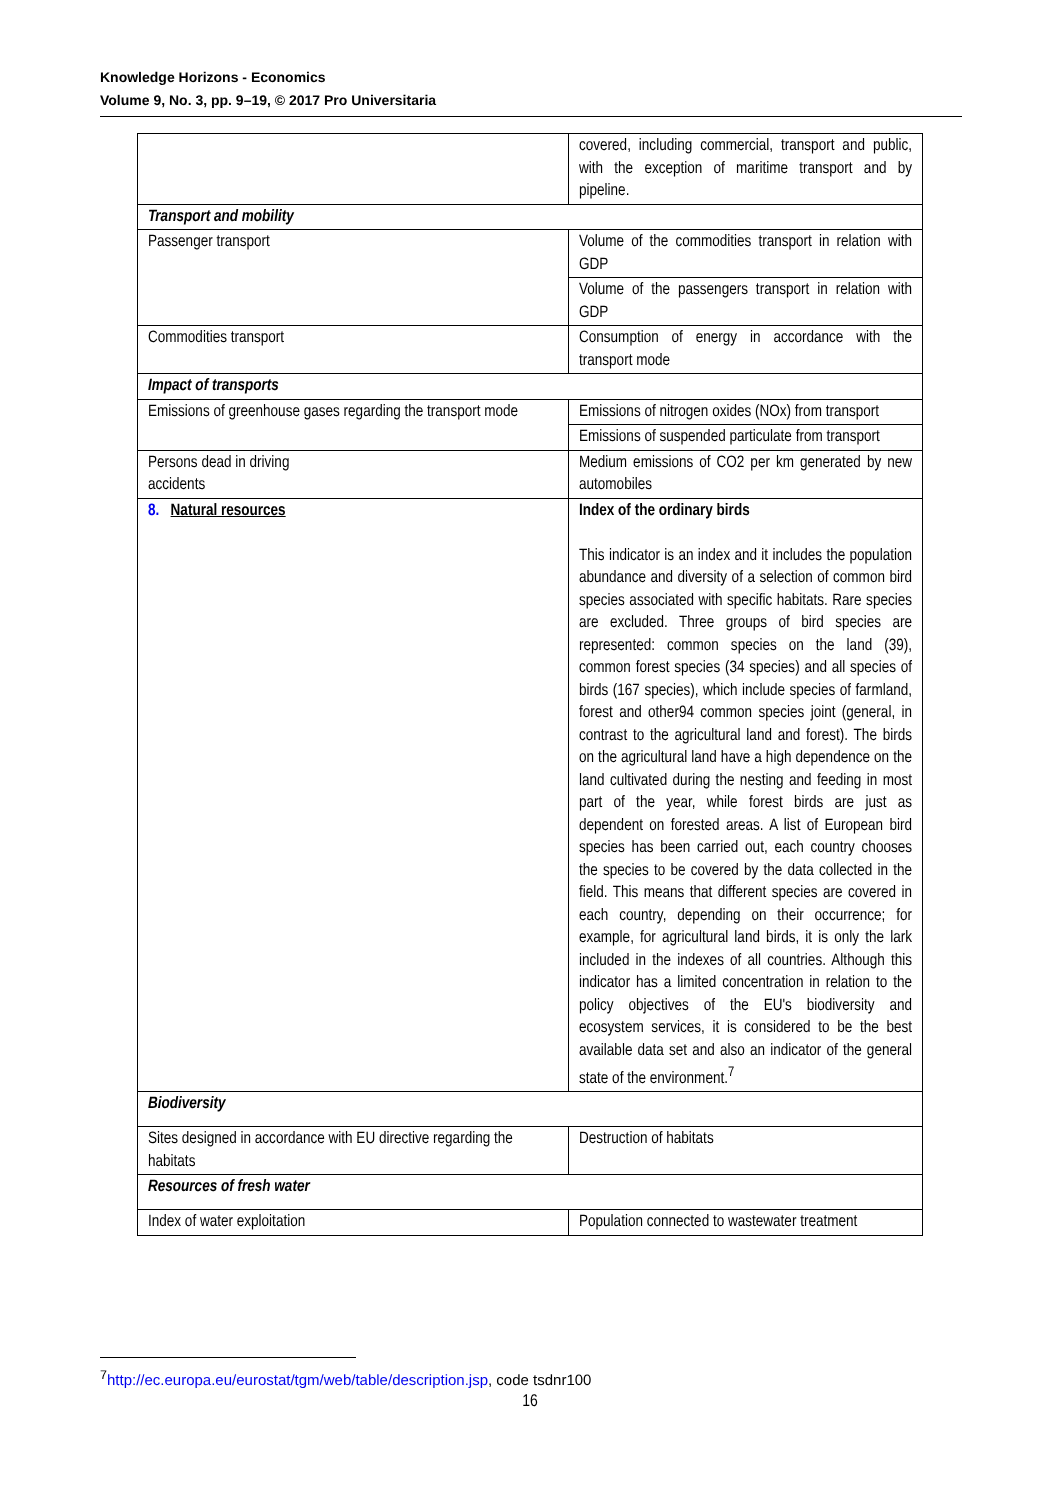Knowledge Horizons - Economics
Volume 9, No. 3, pp. 9–19, © 2017 Pro Universitaria
| | covered, including commercial, transport and public, with the exception of maritime transport and by pipeline. |
| Transport and mobility | |
| Passenger transport | Volume of the commodities transport in relation with GDP |
| | Volume of the passengers transport in relation with GDP |
| Commodities transport | Consumption of energy in accordance with the transport mode |
| Impact of transports | |
| Emissions of greenhouse gases regarding the transport mode | Emissions of nitrogen oxides (NOx) from transport |
| | Emissions of suspended particulate from transport |
| Persons dead in driving accidents | Medium emissions of CO2 per km generated by new automobiles |
| 8. Natural resources | Index of the ordinary birds This indicator is an index and it includes the population abundance and diversity of a selection of common bird species associated with specific habitats. Rare species are excluded. Three groups of bird species are represented: common species on the land (39), common forest species (34 species) and all species of birds (167 species), which include species of farmland, forest and other94 common species joint (general, in contrast to the agricultural land and forest). The birds on the agricultural land have a high dependence on the land cultivated during the nesting and feeding in most part of the year, while forest birds are just as dependent on forested areas. A list of European bird species has been carried out, each country chooses the species to be covered by the data collected in the field. This means that different species are covered in each country, depending on their occurrence; for example, for agricultural land birds, it is only the lark included in the indexes of all countries. Although this indicator has a limited concentration in relation to the policy objectives of the EU's biodiversity and ecosystem services, it is considered to be the best available data set and also an indicator of the general state of the environment.<sup>7</sup> |
| Biodiversity | |
| Sites designed in accordance with EU directive regarding the habitats | Destruction of habitats |
| Resources of fresh water | |
| Index of water exploitation | Population connected to wastewater treatment |
<sup>7</sup> http://ec.europa.eu/eurostat/tgm/web/table/description.jsp, code tsdnr100
16